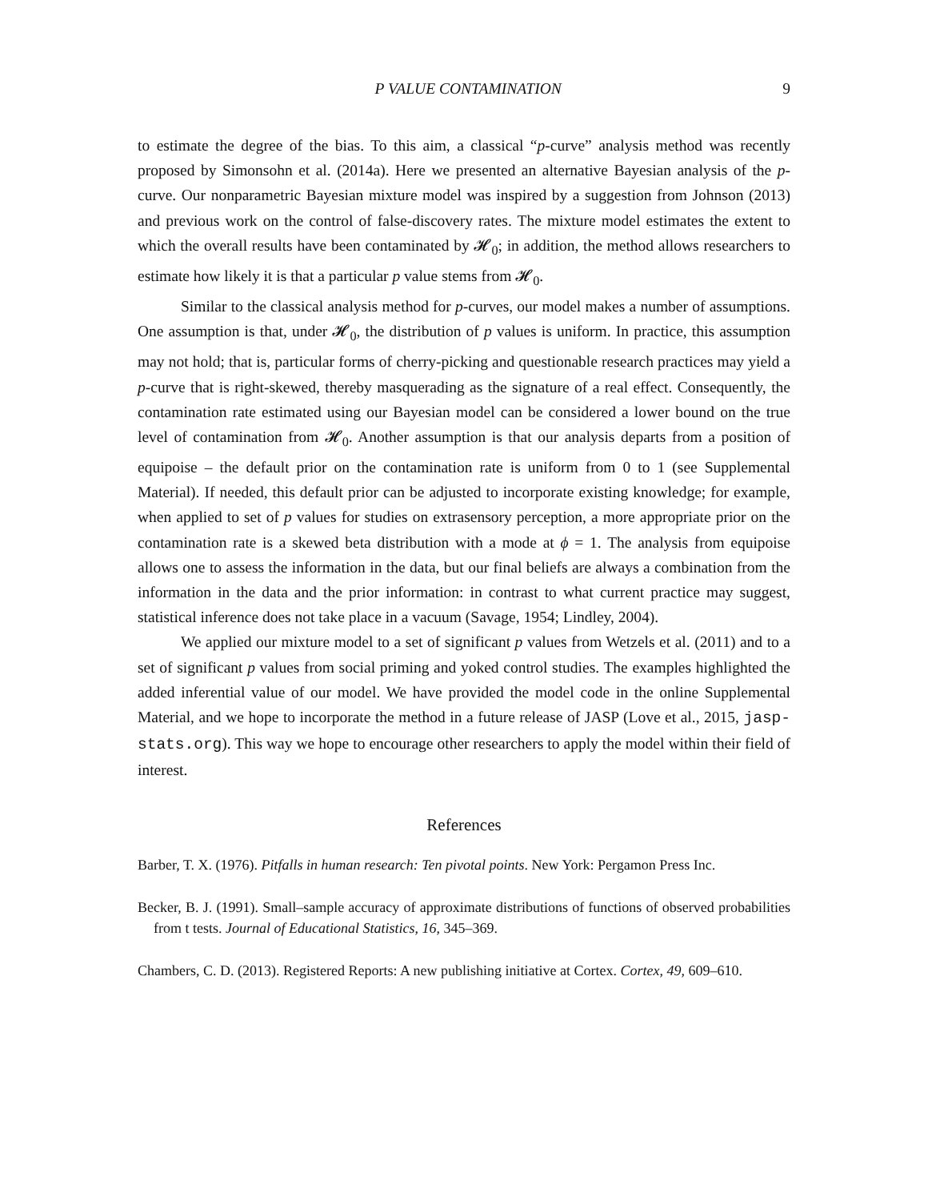P VALUE CONTAMINATION 9
to estimate the degree of the bias. To this aim, a classical “p-curve” analysis method was recently proposed by Simonsohn et al. (2014a). Here we presented an alternative Bayesian analysis of the p-curve. Our nonparametric Bayesian mixture model was inspired by a suggestion from Johnson (2013) and previous work on the control of false-discovery rates. The mixture model estimates the extent to which the overall results have been contaminated by 𝓗<sub>0</sub>; in addition, the method allows researchers to estimate how likely it is that a particular p value stems from 𝓗<sub>0</sub>.
Similar to the classical analysis method for p-curves, our model makes a number of assumptions. One assumption is that, under 𝓗<sub>0</sub>, the distribution of p values is uniform. In practice, this assumption may not hold; that is, particular forms of cherry-picking and questionable research practices may yield a p-curve that is right-skewed, thereby masquerading as the signature of a real effect. Consequently, the contamination rate estimated using our Bayesian model can be considered a lower bound on the true level of contamination from 𝓗<sub>0</sub>. Another assumption is that our analysis departs from a position of equipoise – the default prior on the contamination rate is uniform from 0 to 1 (see Supplemental Material). If needed, this default prior can be adjusted to incorporate existing knowledge; for example, when applied to set of p values for studies on extrasensory perception, a more appropriate prior on the contamination rate is a skewed beta distribution with a mode at ϕ = 1. The analysis from equipoise allows one to assess the information in the data, but our final beliefs are always a combination from the information in the data and the prior information: in contrast to what current practice may suggest, statistical inference does not take place in a vacuum (Savage, 1954; Lindley, 2004).
We applied our mixture model to a set of significant p values from Wetzels et al. (2011) and to a set of significant p values from social priming and yoked control studies. The examples highlighted the added inferential value of our model. We have provided the model code in the online Supplemental Material, and we hope to incorporate the method in a future release of JASP (Love et al., 2015, jasp-stats.org). This way we hope to encourage other researchers to apply the model within their field of interest.
References
Barber, T. X. (1976). Pitfalls in human research: Ten pivotal points. New York: Pergamon Press Inc.
Becker, B. J. (1991). Small–sample accuracy of approximate distributions of functions of observed probabilities from t tests. Journal of Educational Statistics, 16, 345–369.
Chambers, C. D. (2013). Registered Reports: A new publishing initiative at Cortex. Cortex, 49, 609–610.